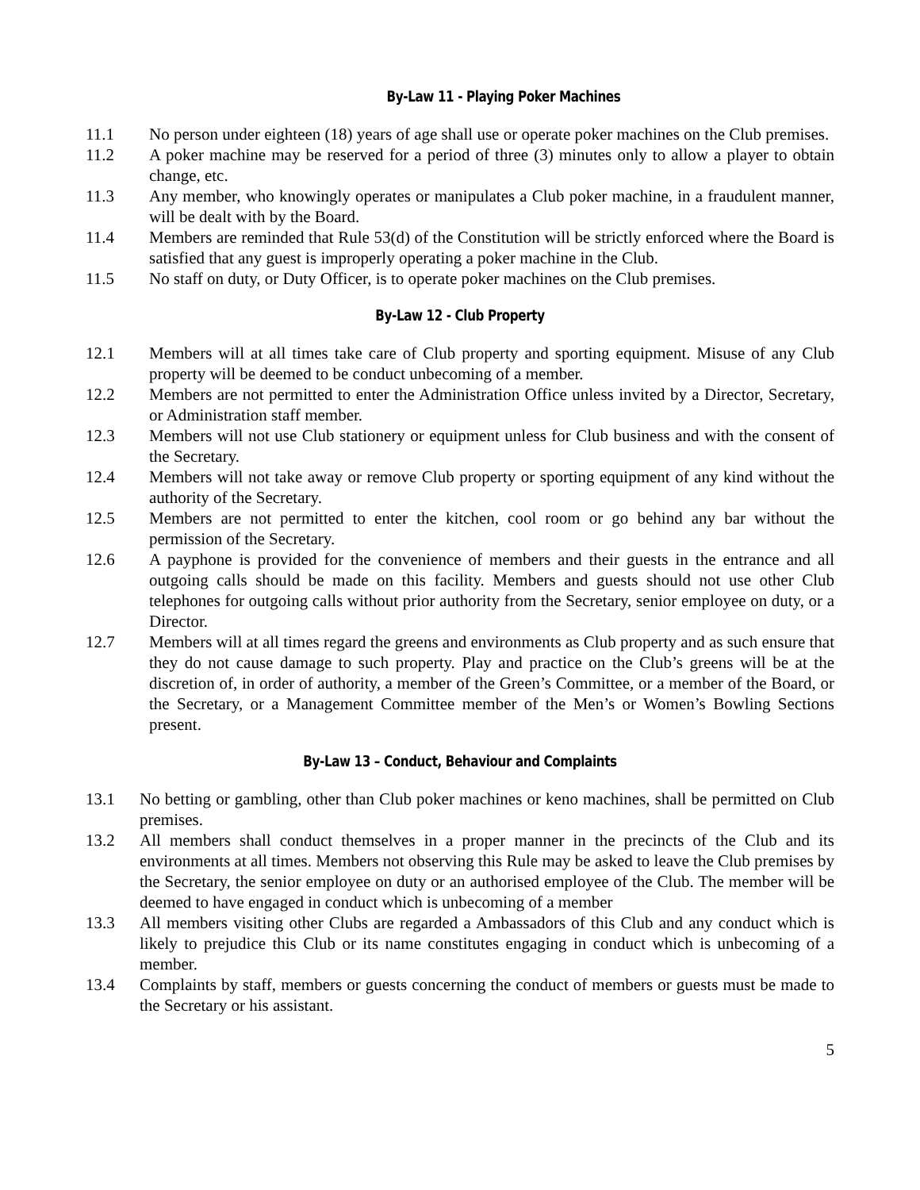By-Law 11 - Playing Poker Machines
11.1 No person under eighteen (18) years of age shall use or operate poker machines on the Club premises.
11.2 A poker machine may be reserved for a period of three (3) minutes only to allow a player to obtain change, etc.
11.3 Any member, who knowingly operates or manipulates a Club poker machine, in a fraudulent manner, will be dealt with by the Board.
11.4 Members are reminded that Rule 53(d) of the Constitution will be strictly enforced where the Board is satisfied that any guest is improperly operating a poker machine in the Club.
11.5 No staff on duty, or Duty Officer, is to operate poker machines on the Club premises.
By-Law 12 - Club Property
12.1 Members will at all times take care of Club property and sporting equipment. Misuse of any Club property will be deemed to be conduct unbecoming of a member.
12.2 Members are not permitted to enter the Administration Office unless invited by a Director, Secretary, or Administration staff member.
12.3 Members will not use Club stationery or equipment unless for Club business and with the consent of the Secretary.
12.4 Members will not take away or remove Club property or sporting equipment of any kind without the authority of the Secretary.
12.5 Members are not permitted to enter the kitchen, cool room or go behind any bar without the permission of the Secretary.
12.6 A payphone is provided for the convenience of members and their guests in the entrance and all outgoing calls should be made on this facility. Members and guests should not use other Club telephones for outgoing calls without prior authority from the Secretary, senior employee on duty, or a Director.
12.7 Members will at all times regard the greens and environments as Club property and as such ensure that they do not cause damage to such property. Play and practice on the Club’s greens will be at the discretion of, in order of authority, a member of the Green’s Committee, or a member of the Board, or the Secretary, or a Management Committee member of the Men’s or Women’s Bowling Sections present.
By-Law 13 – Conduct, Behaviour and Complaints
13.1 No betting or gambling, other than Club poker machines or keno machines, shall be permitted on Club premises.
13.2 All members shall conduct themselves in a proper manner in the precincts of the Club and its environments at all times. Members not observing this Rule may be asked to leave the Club premises by the Secretary, the senior employee on duty or an authorised employee of the Club. The member will be deemed to have engaged in conduct which is unbecoming of a member
13.3 All members visiting other Clubs are regarded a Ambassadors of this Club and any conduct which is likely to prejudice this Club or its name constitutes engaging in conduct which is unbecoming of a member.
13.4 Complaints by staff, members or guests concerning the conduct of members or guests must be made to the Secretary or his assistant.
5